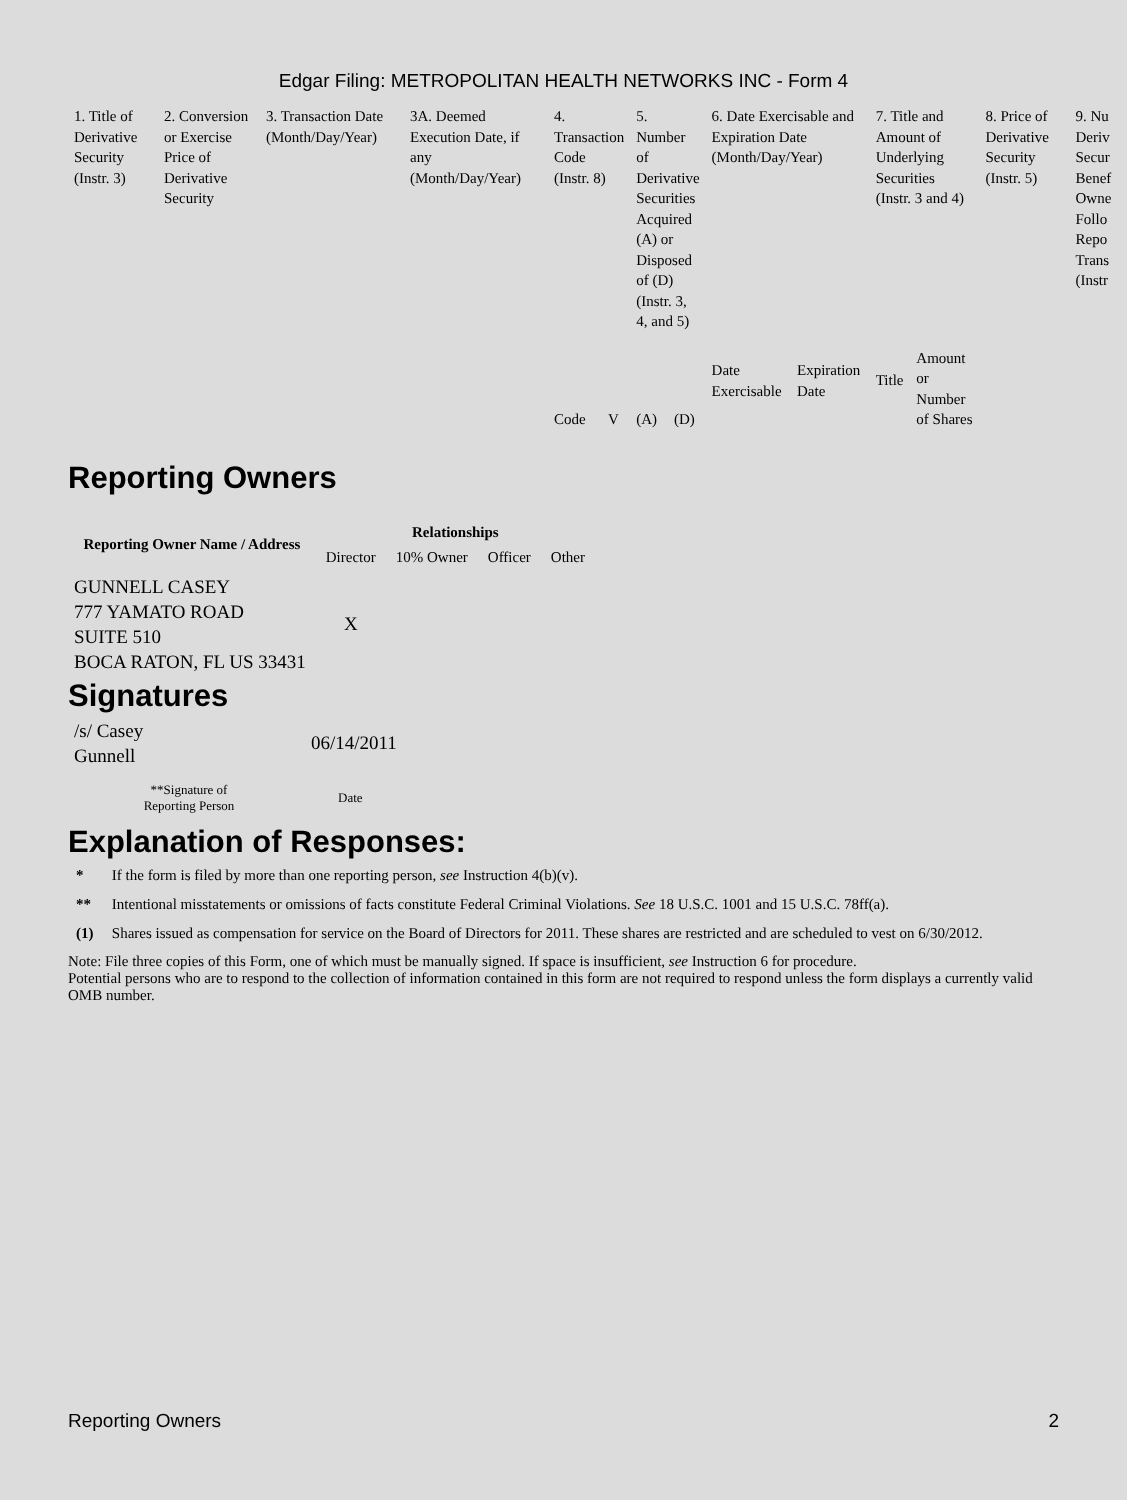Edgar Filing: METROPOLITAN HEALTH NETWORKS INC - Form 4
| 1. Title of Derivative Security (Instr. 3) | 2. Conversion or Exercise Price of Derivative Security | 3. Transaction Date (Month/Day/Year) | 3A. Deemed Execution Date, if any (Month/Day/Year) | 4. Transaction Code (Instr. 8) | | 5. Number of Derivative Securities Acquired (A) or Disposed of (D) (Instr. 3, 4, and 5) | | 6. Date Exercisable and Expiration Date (Month/Day/Year) | | 7. Title and Amount of Underlying Securities (Instr. 3 and 4) | | 8. Price of Derivative Security (Instr. 5) | 9. Nu Deriv Secur Benef Owne Follo Repo Trans (Instr |
| | | | | Code | V | (A) | (D) | Date Exercisable | Expiration Date | Title | Amount or Number of Shares | | |
Reporting Owners
| Reporting Owner Name / Address | Relationships | | | |
| --- | --- | --- | --- | --- |
| | Director | 10% Owner | Officer | Other |
| GUNNELL CASEY 777 YAMATO ROAD SUITE 510 BOCA RATON, FL US 33431 | X | | | |
Signatures
| /s/ Casey Gunnell | 06/14/2011 |
| **Signature of Reporting Person | Date |
Explanation of Responses:
| * | If the form is filed by more than one reporting person, see Instruction 4(b)(v). |
| ** | Intentional misstatements or omissions of facts constitute Federal Criminal Violations. See 18 U.S.C. 1001 and 15 U.S.C. 78ff(a). |
| (1) | Shares issued as compensation for service on the Board of Directors for 2011. These shares are restricted and are scheduled to vest on 6/30/2012. |
Note: File three copies of this Form, one of which must be manually signed. If space is insufficient, see Instruction 6 for procedure.
Potential persons who are to respond to the collection of information contained in this form are not required to respond unless the form displays a currently valid OMB number.
Reporting Owners 2